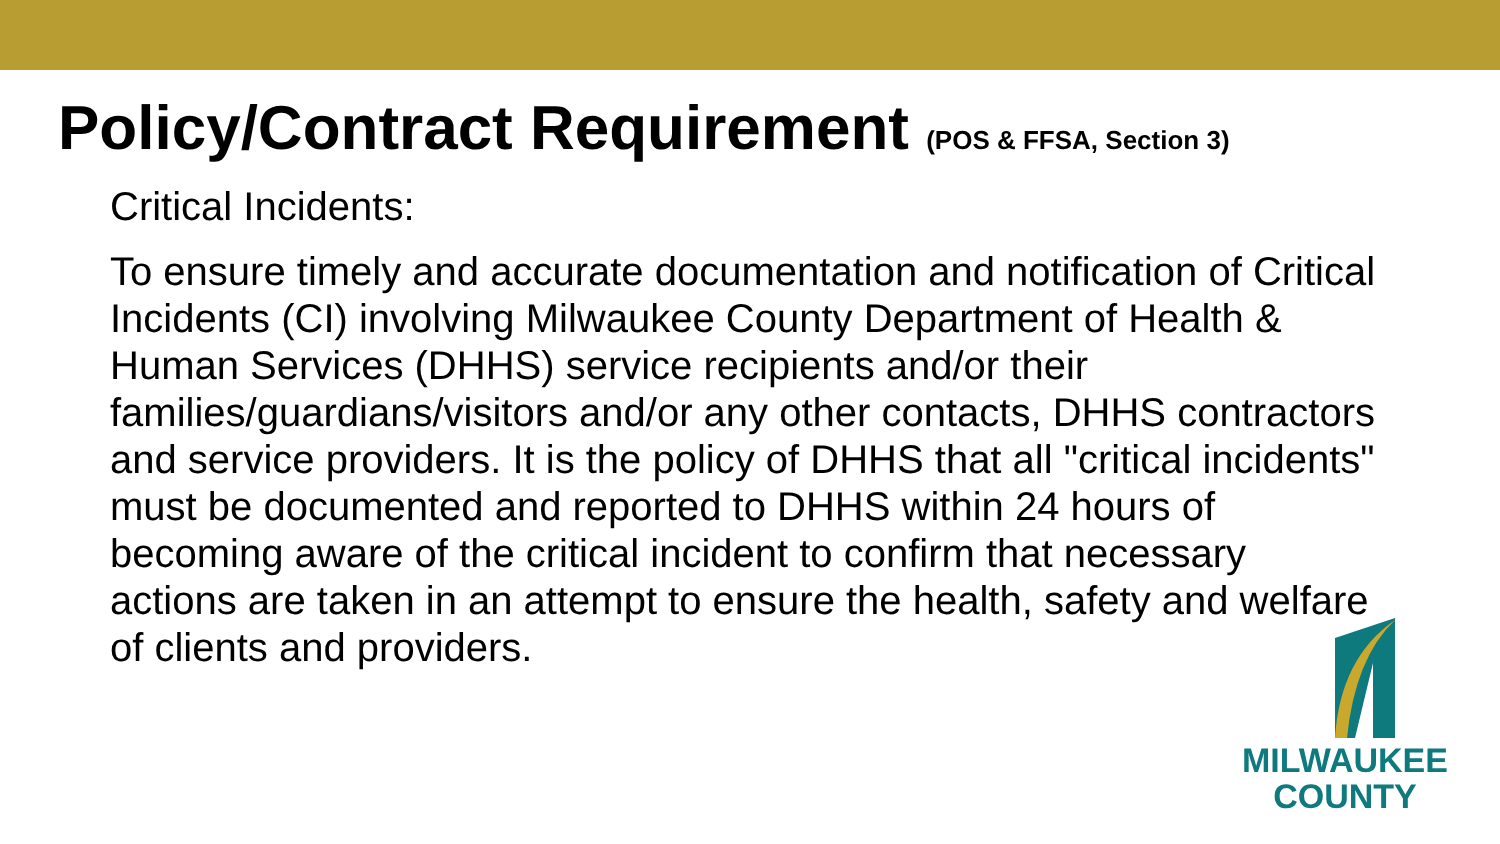Policy/Contract Requirement (POS & FFSA, Section 3)
Critical Incidents:
To ensure timely and accurate documentation and notification of Critical Incidents (CI) involving Milwaukee County Department of Health & Human Services (DHHS) service recipients and/or their families/guardians/visitors and/or any other contacts, DHHS contractors and service providers. It is the policy of DHHS that all "critical incidents" must be documented and reported to DHHS within 24 hours of becoming aware of the critical incident to confirm that necessary actions are taken in an attempt to ensure the health, safety and welfare of clients and providers.
MILWAUKEE
COUNTY